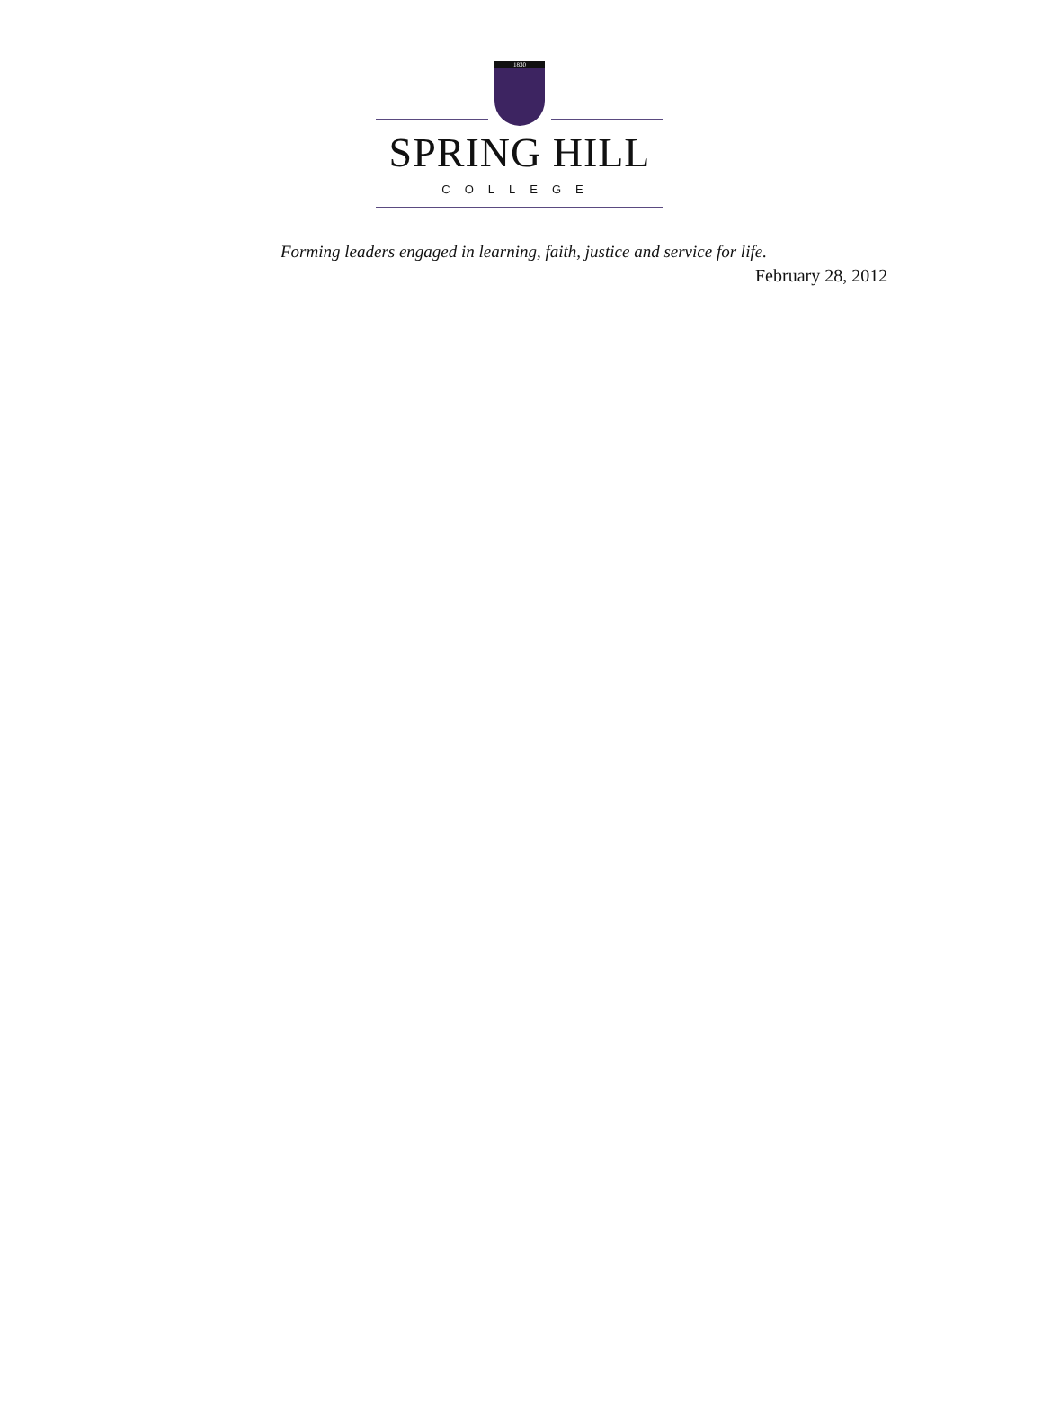1830
SPRING HILL
COLLEGE
Forming leaders engaged in learning, faith, justice and service for life.
February 28, 2012